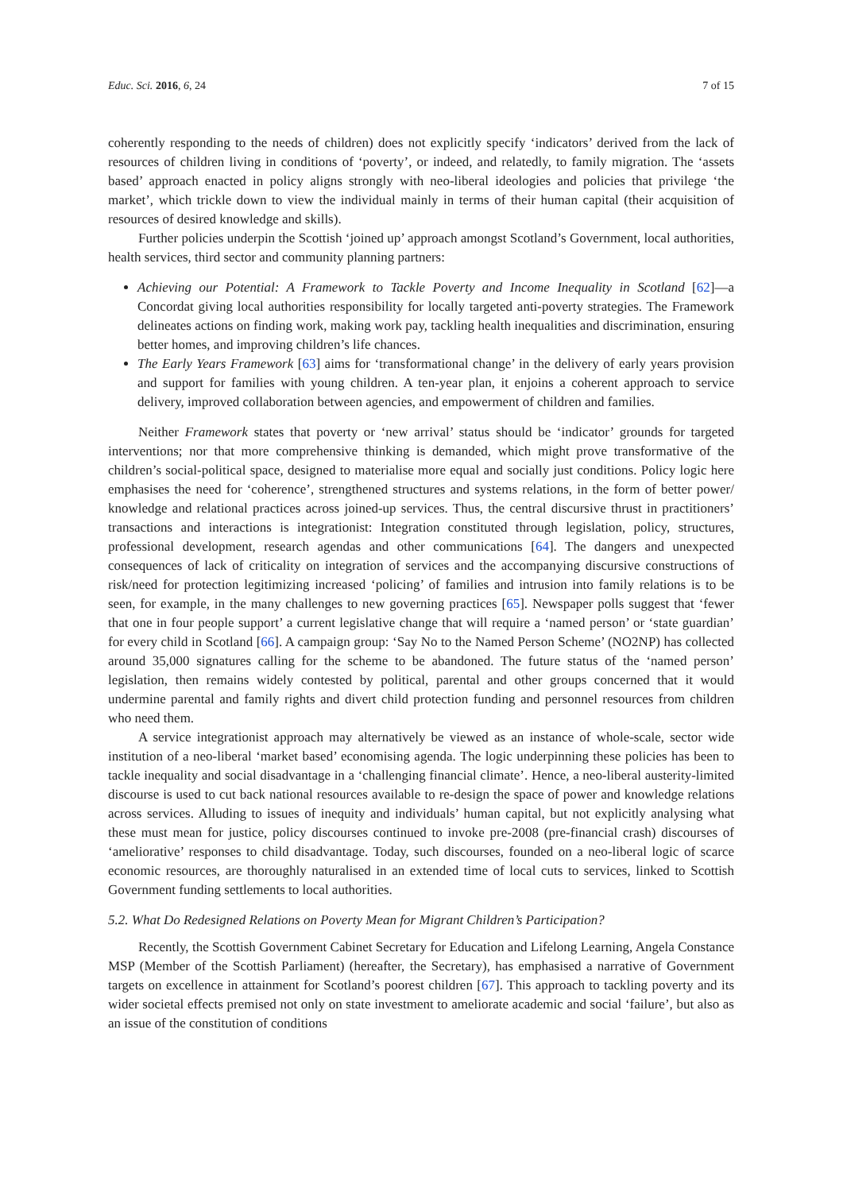Educ. Sci. 2016, 6, 24 7 of 15
coherently responding to the needs of children) does not explicitly specify ‘indicators’ derived from the lack of resources of children living in conditions of ‘poverty’, or indeed, and relatedly, to family migration. The ‘assets based’ approach enacted in policy aligns strongly with neo-liberal ideologies and policies that privilege ‘the market’, which trickle down to view the individual mainly in terms of their human capital (their acquisition of resources of desired knowledge and skills).
Further policies underpin the Scottish ‘joined up’ approach amongst Scotland’s Government, local authorities, health services, third sector and community planning partners:
Achieving our Potential: A Framework to Tackle Poverty and Income Inequality in Scotland [62]—a Concordat giving local authorities responsibility for locally targeted anti-poverty strategies. The Framework delineates actions on finding work, making work pay, tackling health inequalities and discrimination, ensuring better homes, and improving children’s life chances.
The Early Years Framework [63] aims for ‘transformational change’ in the delivery of early years provision and support for families with young children. A ten-year plan, it enjoins a coherent approach to service delivery, improved collaboration between agencies, and empowerment of children and families.
Neither Framework states that poverty or ‘new arrival’ status should be ‘indicator’ grounds for targeted interventions; nor that more comprehensive thinking is demanded, which might prove transformative of the children’s social-political space, designed to materialise more equal and socially just conditions. Policy logic here emphasises the need for ‘coherence’, strengthened structures and systems relations, in the form of better power/ knowledge and relational practices across joined-up services. Thus, the central discursive thrust in practitioners’ transactions and interactions is integrationist: Integration constituted through legislation, policy, structures, professional development, research agendas and other communications [64]. The dangers and unexpected consequences of lack of criticality on integration of services and the accompanying discursive constructions of risk/need for protection legitimizing increased ‘policing’ of families and intrusion into family relations is to be seen, for example, in the many challenges to new governing practices [65]. Newspaper polls suggest that ‘fewer that one in four people support’ a current legislative change that will require a ‘named person’ or ‘state guardian’ for every child in Scotland [66]. A campaign group: ‘Say No to the Named Person Scheme’ (NO2NP) has collected around 35,000 signatures calling for the scheme to be abandoned. The future status of the ‘named person’ legislation, then remains widely contested by political, parental and other groups concerned that it would undermine parental and family rights and divert child protection funding and personnel resources from children who need them.
A service integrationist approach may alternatively be viewed as an instance of whole-scale, sector wide institution of a neo-liberal ‘market based’ economising agenda. The logic underpinning these policies has been to tackle inequality and social disadvantage in a ‘challenging financial climate’. Hence, a neo-liberal austerity-limited discourse is used to cut back national resources available to re-design the space of power and knowledge relations across services. Alluding to issues of inequity and individuals’ human capital, but not explicitly analysing what these must mean for justice, policy discourses continued to invoke pre-2008 (pre-financial crash) discourses of ‘ameliorative’ responses to child disadvantage. Today, such discourses, founded on a neo-liberal logic of scarce economic resources, are thoroughly naturalised in an extended time of local cuts to services, linked to Scottish Government funding settlements to local authorities.
5.2. What Do Redesigned Relations on Poverty Mean for Migrant Children’s Participation?
Recently, the Scottish Government Cabinet Secretary for Education and Lifelong Learning, Angela Constance MSP (Member of the Scottish Parliament) (hereafter, the Secretary), has emphasised a narrative of Government targets on excellence in attainment for Scotland’s poorest children [67]. This approach to tackling poverty and its wider societal effects premised not only on state investment to ameliorate academic and social ‘failure’, but also as an issue of the constitution of conditions